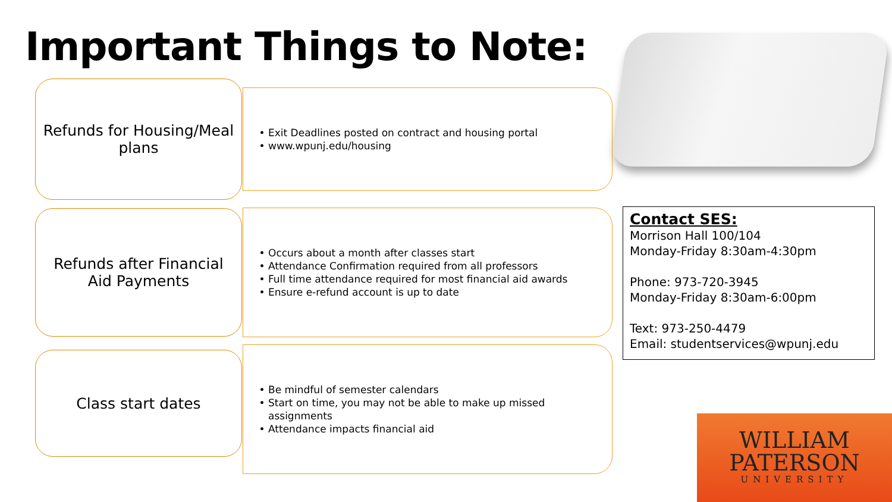Important Things to Note:
Refunds for Housing/Meal plans
Exit Deadlines posted on contract and housing portal
www.wpunj.edu/housing
Refunds after Financial Aid Payments
Occurs about a month after classes start
Attendance Confirmation required from all professors
Full time attendance required for most financial aid awards
Ensure e-refund account is up to date
Contact SES:
Morrison Hall 100/104
Monday-Friday 8:30am-4:30pm
Phone: 973-720-3945
Monday-Friday 8:30am-6:00pm
Text: 973-250-4479
Email: studentservices@wpunj.edu
Class start dates
Be mindful of semester calendars
Start on time, you may not be able to make up missed assignments
Attendance impacts financial aid
WILLIAM
PATERSON
UNIVERSITY